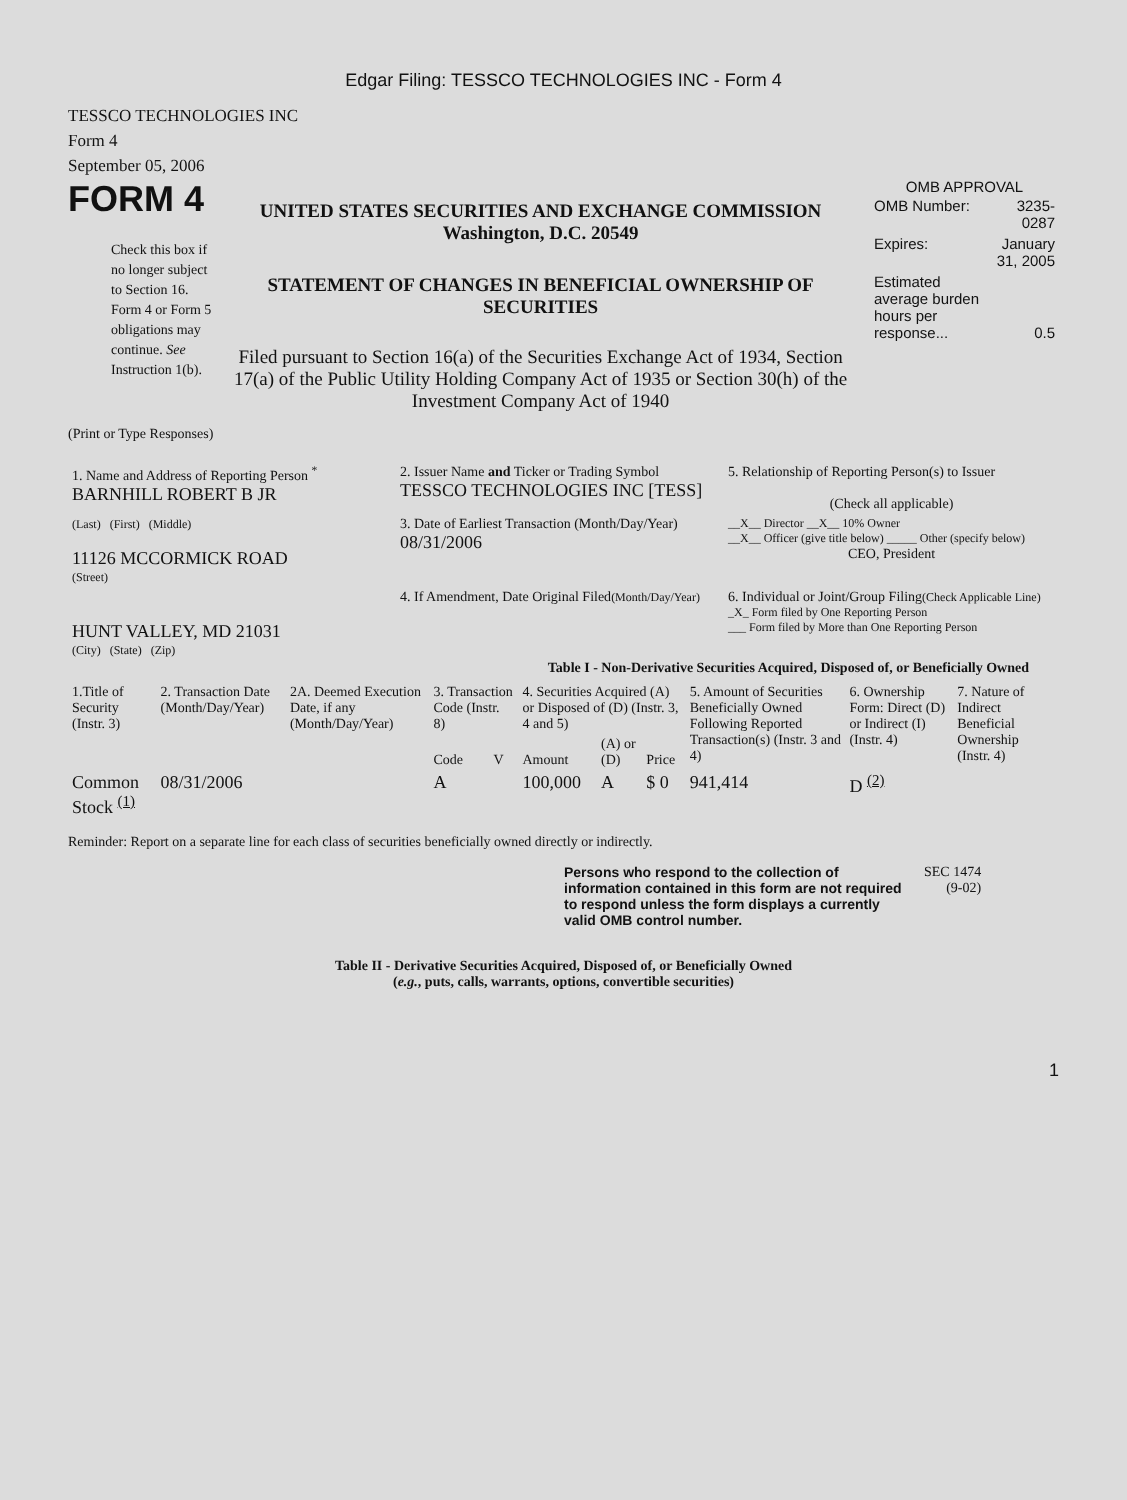Edgar Filing: TESSCO TECHNOLOGIES INC - Form 4
TESSCO TECHNOLOGIES INC
Form 4
September 05, 2006
FORM 4
Check this box if no longer subject to Section 16. Form 4 or Form 5 obligations may continue. See Instruction 1(b).
UNITED STATES SECURITIES AND EXCHANGE COMMISSION
Washington, D.C. 20549
STATEMENT OF CHANGES IN BENEFICIAL OWNERSHIP OF SECURITIES
Filed pursuant to Section 16(a) of the Securities Exchange Act of 1934, Section 17(a) of the Public Utility Holding Company Act of 1935 or Section 30(h) of the Investment Company Act of 1940
OMB APPROVAL
| OMB Number: | 3235-0287 |
| Expires: | January 31, 2005 |
| Estimated average burden hours per response... | 0.5 |
(Print or Type Responses)
| 1. Name and Address of Reporting Person <sup>*</sup> BARNHILL ROBERT B JR | 2. Issuer Name and Ticker or Trading Symbol TESSCO TECHNOLOGIES INC [TESS] | 5. Relationship of Reporting Person(s) to Issuer (Check all applicable) |
| (Last) (First) (Middle) 11126 MCCORMICK ROAD (Street) | 3. Date of Earliest Transaction (Month/Day/Year) 08/31/2006 | __X__ Director __X__ 10% Owner __X__ Officer (give title below) _____ Other (specify below) CEO, President |
| HUNT VALLEY, MD 21031 (City) (State) (Zip) | 4. If Amendment, Date Original Filed (Month/Day/Year) | 6. Individual or Joint/Group Filing (Check Applicable Line) _X_ Form filed by One Reporting Person ___ Form filed by More than One Reporting Person |
Table I - Non-Derivative Securities Acquired, Disposed of, or Beneficially Owned
| 1.Title of Security (Instr. 3) | 2. Transaction Date (Month/Day/Year) | 2A. Deemed Execution Date, if any (Month/Day/Year) | 3. Transaction Code (Instr. 8) | | 4. Securities Acquired (A) or Disposed of (D) (Instr. 3, 4 and 5) | | | 5. Amount of Securities Beneficially Owned Following Reported Transaction(s) (Instr. 3 and 4) | 6. Ownership Form: Direct (D) or Indirect (I) (Instr. 4) | 7. Nature of Indirect Beneficial Ownership (Instr. 4) |
| --- | --- | --- | --- | --- | --- | --- | --- | --- | --- | --- |
| | | | Code | V | Amount | (A) or (D) | Price | | | |
| Common Stock <sup>(1)</sup> | 08/31/2006 | | A | | 100,000 | A | $ 0 | 941,414 | D <sup>(2)</sup> | |
Reminder: Report on a separate line for each class of securities beneficially owned directly or indirectly.
Persons who respond to the collection of information contained in this form are not required to respond unless the form displays a currently valid OMB control number.
SEC 1474
(9-02)
Table II - Derivative Securities Acquired, Disposed of, or Beneficially Owned
(e.g., puts, calls, warrants, options, convertible securities)
1